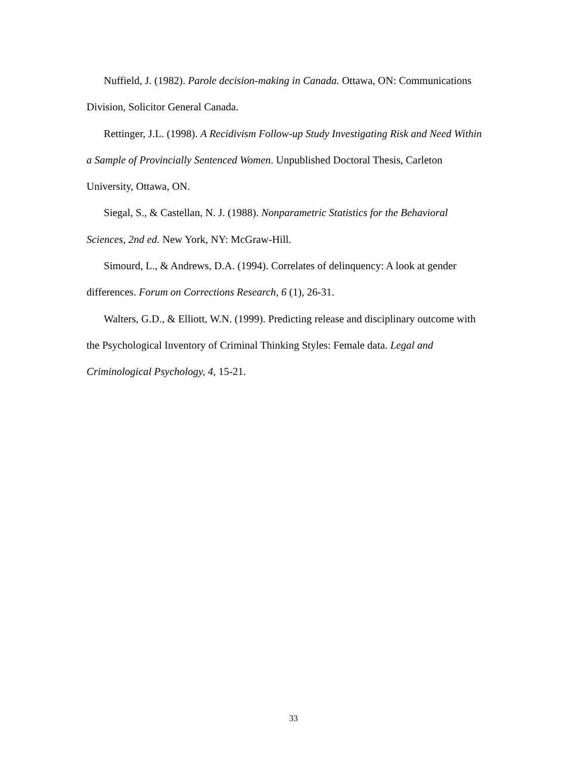Nuffield, J. (1982). Parole decision-making in Canada. Ottawa, ON: Communications Division, Solicitor General Canada.
Rettinger, J.L. (1998). A Recidivism Follow-up Study Investigating Risk and Need Within a Sample of Provincially Sentenced Women. Unpublished Doctoral Thesis, Carleton University, Ottawa, ON.
Siegal, S., & Castellan, N. J. (1988). Nonparametric Statistics for the Behavioral Sciences, 2nd ed. New York, NY: McGraw-Hill.
Simourd, L., & Andrews, D.A. (1994). Correlates of delinquency: A look at gender differences. Forum on Corrections Research, 6 (1), 26-31.
Walters, G.D., & Elliott, W.N. (1999). Predicting release and disciplinary outcome with the Psychological Inventory of Criminal Thinking Styles: Female data. Legal and Criminological Psychology, 4, 15-21.
33